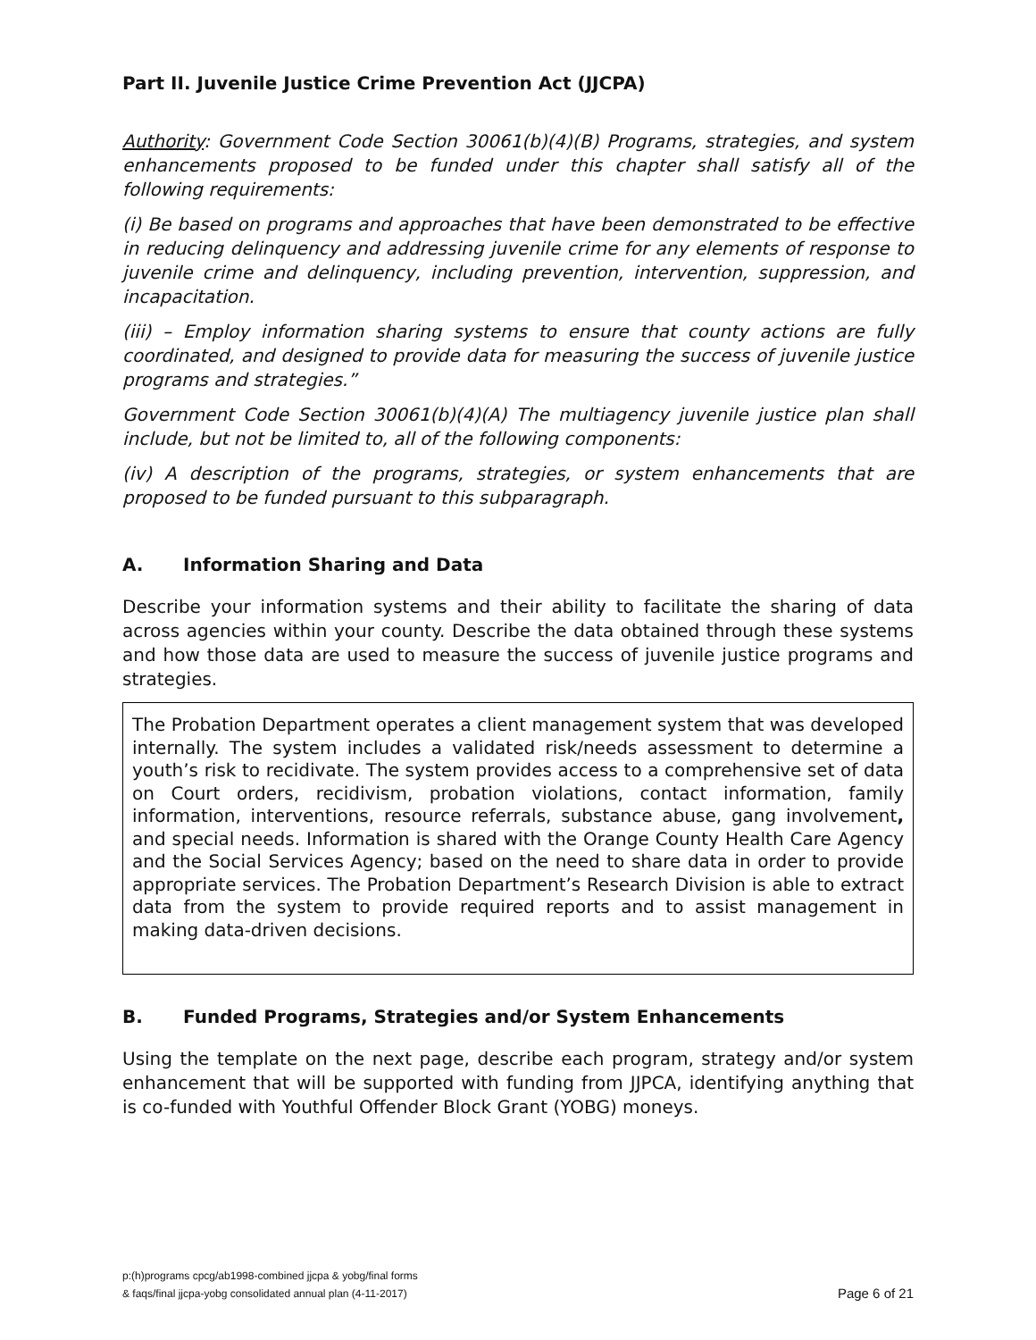Part II. Juvenile Justice Crime Prevention Act (JJCPA)
Authority: Government Code Section 30061(b)(4)(B) Programs, strategies, and system enhancements proposed to be funded under this chapter shall satisfy all of the following requirements:
(i) Be based on programs and approaches that have been demonstrated to be effective in reducing delinquency and addressing juvenile crime for any elements of response to juvenile crime and delinquency, including prevention, intervention, suppression, and incapacitation.
(iii) – Employ information sharing systems to ensure that county actions are fully coordinated, and designed to provide data for measuring the success of juvenile justice programs and strategies.”
Government Code Section 30061(b)(4)(A) The multiagency juvenile justice plan shall include, but not be limited to, all of the following components:
(iv) A description of the programs, strategies, or system enhancements that are proposed to be funded pursuant to this subparagraph.
A. Information Sharing and Data
Describe your information systems and their ability to facilitate the sharing of data across agencies within your county. Describe the data obtained through these systems and how those data are used to measure the success of juvenile justice programs and strategies.
The Probation Department operates a client management system that was developed internally. The system includes a validated risk/needs assessment to determine a youth’s risk to recidivate. The system provides access to a comprehensive set of data on Court orders, recidivism, probation violations, contact information, family information, interventions, resource referrals, substance abuse, gang involvement, and special needs. Information is shared with the Orange County Health Care Agency and the Social Services Agency; based on the need to share data in order to provide appropriate services. The Probation Department’s Research Division is able to extract data from the system to provide required reports and to assist management in making data-driven decisions.
B. Funded Programs, Strategies and/or System Enhancements
Using the template on the next page, describe each program, strategy and/or system enhancement that will be supported with funding from JJPCA, identifying anything that is co-funded with Youthful Offender Block Grant (YOBG) moneys.
p:(h)programs cpcg/ab1998-combined jjcpa & yobg/final forms
& faqs/final jjcpa-yobg consolidated annual plan (4-11-2017)
Page 6 of 21